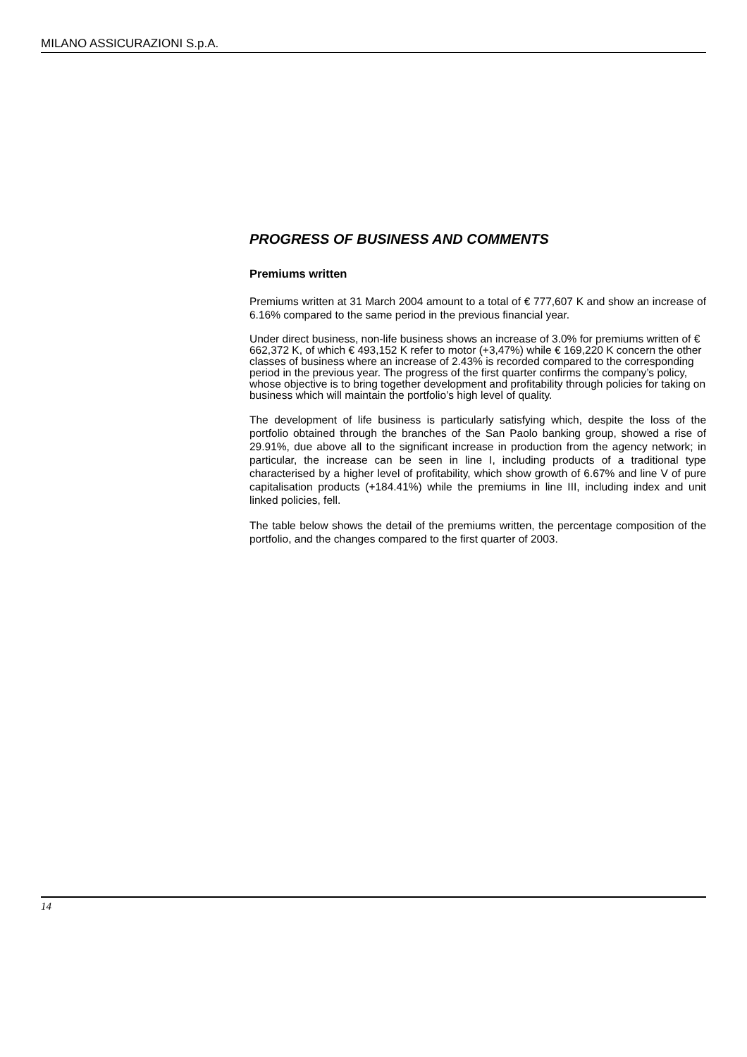MILANO ASSICURAZIONI S.p.A.
PROGRESS OF BUSINESS AND COMMENTS
Premiums written
Premiums written at 31 March 2004 amount to a total of € 777,607 K and show an increase of 6.16% compared to the same period in the previous financial year.
Under direct business, non-life business shows an increase of 3.0% for premiums written of € 662,372 K, of which € 493,152 K refer to motor (+3,47%) while € 169,220 K concern the other classes of business where an increase of 2.43% is recorded compared to the corresponding period in the previous year. The progress of the first quarter confirms the company’s policy, whose objective is to bring together development and profitability through policies for taking on business which will maintain the portfolio’s high level of quality.
The development of life business is particularly satisfying which, despite the loss of the portfolio obtained through the branches of the San Paolo banking group, showed a rise of 29.91%, due above all to the significant increase in production from the agency network; in particular, the increase can be seen in line I, including products of a traditional type characterised by a higher level of profitability, which show growth of 6.67% and line V of pure capitalisation products (+184.41%) while the premiums in line III, including index and unit linked policies, fell.
The table below shows the detail of the premiums written, the percentage composition of the portfolio, and the changes compared to the first quarter of 2003.
14